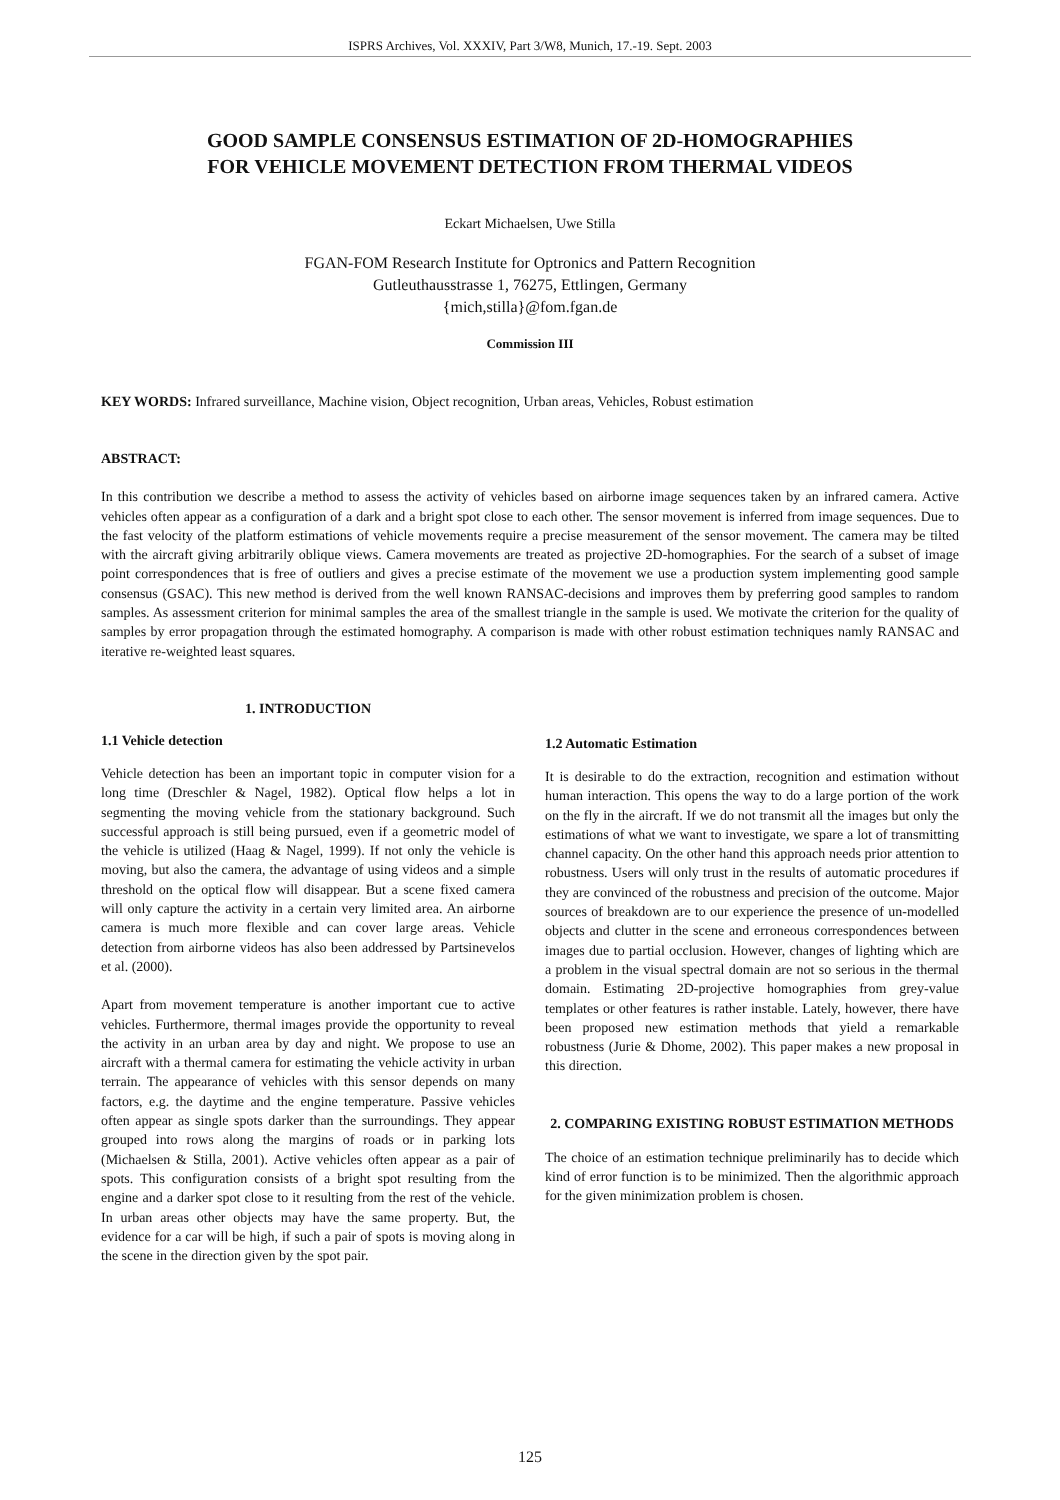ISPRS Archives, Vol. XXXIV, Part 3/W8, Munich, 17.-19. Sept. 2003
GOOD SAMPLE CONSENSUS ESTIMATION OF 2D-HOMOGRAPHIES
FOR VEHICLE MOVEMENT DETECTION FROM THERMAL VIDEOS
Eckart Michaelsen, Uwe Stilla
FGAN-FOM Research Institute for Optronics and Pattern Recognition
Gutleuthausstrasse 1, 76275, Ettlingen, Germany
{mich,stilla}@fom.fgan.de
Commission III
KEY WORDS: Infrared surveillance, Machine vision, Object recognition, Urban areas, Vehicles, Robust estimation
ABSTRACT:
In this contribution we describe a method to assess the activity of vehicles based on airborne image sequences taken by an infrared camera. Active vehicles often appear as a configuration of a dark and a bright spot close to each other. The sensor movement is inferred from image sequences. Due to the fast velocity of the platform estimations of vehicle movements require a precise measurement of the sensor movement. The camera may be tilted with the aircraft giving arbitrarily oblique views. Camera movements are treated as projective 2D-homographies. For the search of a subset of image point correspondences that is free of outliers and gives a precise estimate of the movement we use a production system implementing good sample consensus (GSAC). This new method is derived from the well known RANSAC-decisions and improves them by preferring good samples to random samples. As assessment criterion for minimal samples the area of the smallest triangle in the sample is used. We motivate the criterion for the quality of samples by error propagation through the estimated homography. A comparison is made with other robust estimation techniques namly RANSAC and iterative re-weighted least squares.
1. INTRODUCTION
1.1 Vehicle detection
Vehicle detection has been an important topic in computer vision for a long time (Dreschler & Nagel, 1982). Optical flow helps a lot in segmenting the moving vehicle from the stationary background. Such successful approach is still being pursued, even if a geometric model of the vehicle is utilized (Haag & Nagel, 1999). If not only the vehicle is moving, but also the camera, the advantage of using videos and a simple threshold on the optical flow will disappear. But a scene fixed camera will only capture the activity in a certain very limited area. An airborne camera is much more flexible and can cover large areas. Vehicle detection from airborne videos has also been addressed by Partsinevelos et al. (2000).
Apart from movement temperature is another important cue to active vehicles. Furthermore, thermal images provide the opportunity to reveal the activity in an urban area by day and night. We propose to use an aircraft with a thermal camera for estimating the vehicle activity in urban terrain. The appearance of vehicles with this sensor depends on many factors, e.g. the daytime and the engine temperature. Passive vehicles often appear as single spots darker than the surroundings. They appear grouped into rows along the margins of roads or in parking lots (Michaelsen & Stilla, 2001). Active vehicles often appear as a pair of spots. This configuration consists of a bright spot resulting from the engine and a darker spot close to it resulting from the rest of the vehicle. In urban areas other objects may have the same property. But, the evidence for a car will be high, if such a pair of spots is moving along in the scene in the direction given by the spot pair.
1.2 Automatic Estimation
It is desirable to do the extraction, recognition and estimation without human interaction. This opens the way to do a large portion of the work on the fly in the aircraft. If we do not transmit all the images but only the estimations of what we want to investigate, we spare a lot of transmitting channel capacity. On the other hand this approach needs prior attention to robustness. Users will only trust in the results of automatic procedures if they are convinced of the robustness and precision of the outcome. Major sources of breakdown are to our experience the presence of un-modelled objects and clutter in the scene and erroneous correspondences between images due to partial occlusion. However, changes of lighting which are a problem in the visual spectral domain are not so serious in the thermal domain. Estimating 2D-projective homographies from grey-value templates or other features is rather instable. Lately, however, there have been proposed new estimation methods that yield a remarkable robustness (Jurie & Dhome, 2002). This paper makes a new proposal in this direction.
2. COMPARING EXISTING ROBUST ESTIMATION METHODS
The choice of an estimation technique preliminarily has to decide which kind of error function is to be minimized. Then the algorithmic approach for the given minimization problem is chosen.
125